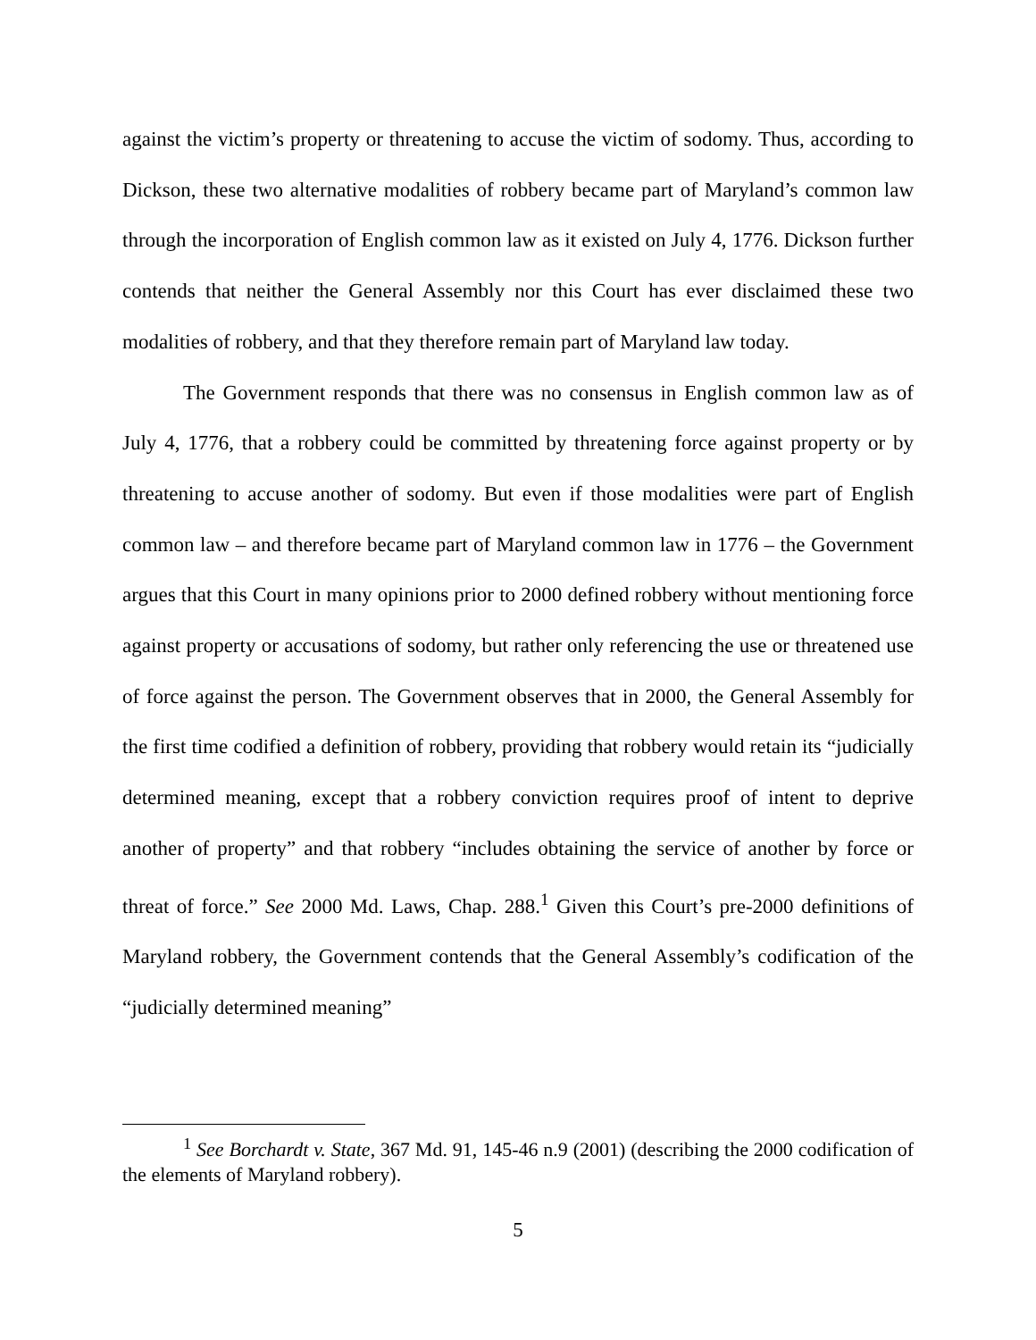against the victim’s property or threatening to accuse the victim of sodomy. Thus, according to Dickson, these two alternative modalities of robbery became part of Maryland’s common law through the incorporation of English common law as it existed on July 4, 1776. Dickson further contends that neither the General Assembly nor this Court has ever disclaimed these two modalities of robbery, and that they therefore remain part of Maryland law today.
The Government responds that there was no consensus in English common law as of July 4, 1776, that a robbery could be committed by threatening force against property or by threatening to accuse another of sodomy. But even if those modalities were part of English common law – and therefore became part of Maryland common law in 1776 – the Government argues that this Court in many opinions prior to 2000 defined robbery without mentioning force against property or accusations of sodomy, but rather only referencing the use or threatened use of force against the person. The Government observes that in 2000, the General Assembly for the first time codified a definition of robbery, providing that robbery would retain its “judicially determined meaning, except that a robbery conviction requires proof of intent to deprive another of property” and that robbery “includes obtaining the service of another by force or threat of force.” See 2000 Md. Laws, Chap. 288.<sup>1</sup> Given this Court’s pre-2000 definitions of Maryland robbery, the Government contends that the General Assembly’s codification of the “judicially determined meaning”
<sup>1</sup> See Borchardt v. State, 367 Md. 91, 145-46 n.9 (2001) (describing the 2000 codification of the elements of Maryland robbery).
5